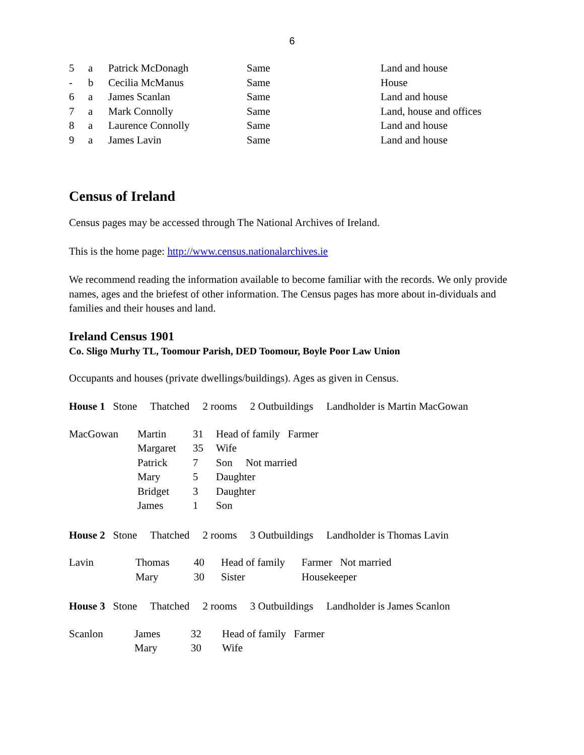6
| 5 | a | Patrick McDonagh | Same | Land and house |
| - | b | Cecilia McManus | Same | House |
| 6 | a | James Scanlan | Same | Land and house |
| 7 | a | Mark Connolly | Same | Land, house and offices |
| 8 | a | Laurence Connolly | Same | Land and house |
| 9 | a | James Lavin | Same | Land and house |
Census of Ireland
Census pages may be accessed through The National Archives of Ireland.
This is the home page: http://www.census.nationalarchives.ie
We recommend reading the information available to become familiar with the records. We only provide names, ages and the briefest of other information. The Census pages has more about in-dividuals and families and their houses and land.
Ireland Census 1901
Co. Sligo Murhy TL, Toomour Parish, DED Toomour, Boyle Poor Law Union
Occupants and houses (private dwellings/buildings). Ages as given in Census.
House 1 Stone Thatched 2 rooms 2 Outbuildings Landholder is Martin MacGowan
| MacGowan | Martin | 31 | Head of family Farmer |
| | Margaret | 35 | Wife |
| | Patrick | 7 | Son Not married |
| | Mary | 5 | Daughter |
| | Bridget | 3 | Daughter |
| | James | 1 | Son |
House 2 Stone Thatched 2 rooms 3 Outbuildings Landholder is Thomas Lavin
| Lavin | Thomas | 40 | Head of family | Farmer Not married |
| | Mary | 30 | Sister | Housekeeper |
House 3 Stone Thatched 2 rooms 3 Outbuildings Landholder is James Scanlon
| Scanlon | James | 32 | Head of family Farmer |
| | Mary | 30 | Wife |